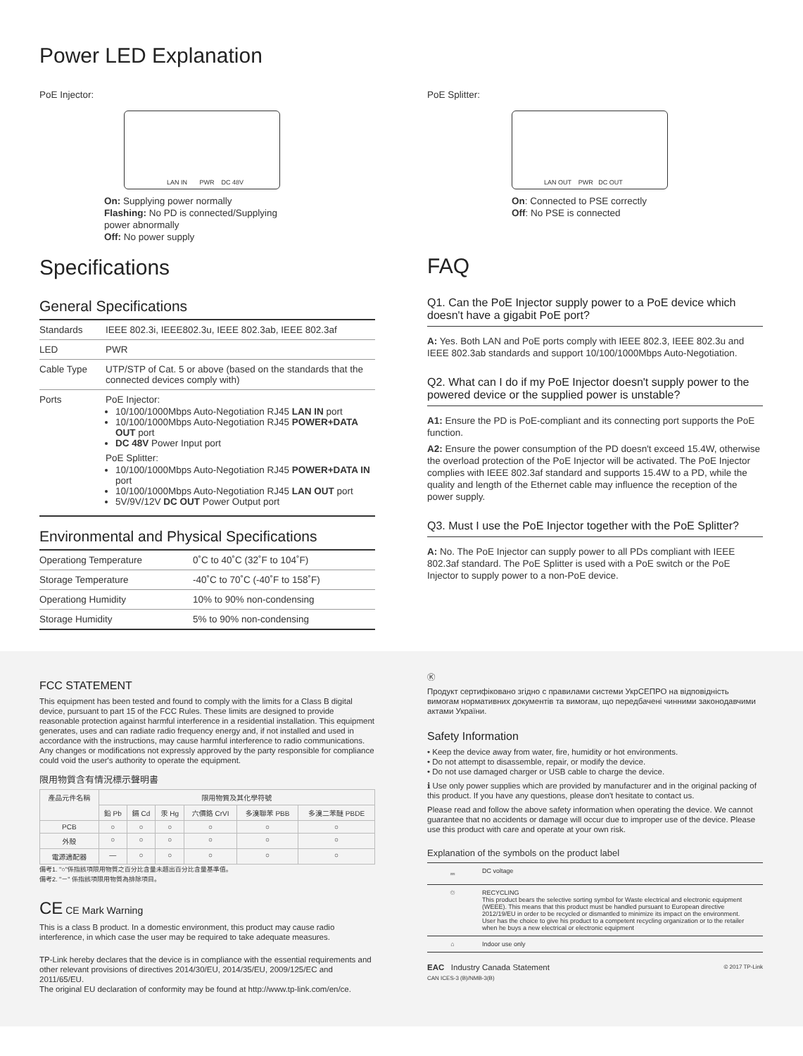Power LED Explanation
PoE Injector:
LAN IN PWR DC 48V
On: Supplying power normally
Flashing: No PD is connected/Supplying
power abnormally
Off: No power supply
Specifications
General Specifications
| Standards | IEEE 802.3i, IEEE802.3u, IEEE 802.3ab, IEEE 802.3af |
| LED | PWR |
| Cable Type | UTP/STP of Cat. 5 or above (based on the standards that the connected devices comply with) |
| Ports | PoE Injector: 10/100/1000Mbps Auto-Negotiation RJ45 LAN IN port 10/100/1000Mbps Auto-Negotiation RJ45 POWER+DATA OUT port DC 48V Power Input port PoE Splitter: 10/100/1000Mbps Auto-Negotiation RJ45 POWER+DATA IN port 10/100/1000Mbps Auto-Negotiation RJ45 LAN OUT port 5V/9V/12V DC OUT Power Output port |
Environmental and Physical Specifications
| Operationg Temperature | 0˚C to 40˚C (32˚F to 104˚F) |
| Storage Temperature | -40˚C to 70˚C (-40˚F to 158˚F) |
| Operationg Humidity | 10% to 90% non-condensing |
| Storage Humidity | 5% to 90% non-condensing |
.
PoE Splitter:
LAN OUT PWR DC OUT
On: Connected to PSE correctly
Off: No PSE is connected
FAQ
Q1. Can the PoE Injector supply power to a PoE device which doesn't have a gigabit PoE port?
A: Yes. Both LAN and PoE ports comply with IEEE 802.3, IEEE 802.3u and IEEE 802.3ab standards and support 10/100/1000Mbps Auto-Negotiation.
Q2. What can I do if my PoE Injector doesn't supply power to the powered device or the supplied power is unstable?
A1: Ensure the PD is PoE-compliant and its connecting port supports the PoE function.
A2: Ensure the power consumption of the PD doesn't exceed 15.4W, otherwise the overload protection of the PoE Injector will be activated. The PoE Injector complies with IEEE 802.3af standard and supports 15.4W to a PD, while the quality and length of the Ethernet cable may influence the reception of the power supply.
Q3. Must I use the PoE Injector together with the PoE Splitter?
A: No. The PoE Injector can supply power to all PDs compliant with IEEE 802.3af standard. The PoE Splitter is used with a PoE switch or the PoE Injector to supply power to a non-PoE device.
FCC STATEMENT
This equipment has been tested and found to comply with the limits for a Class B digital device, pursuant to part 15 of the FCC Rules. These limits are designed to provide reasonable protection against harmful interference in a residential installation. This equipment generates, uses and can radiate radio frequency energy and, if not installed and used in accordance with the instructions, may cause harmful interference to radio communications.
Any changes or modifications not expressly approved by the party responsible for compliance could void the user's authority to operate the equipment.
限用物質含有情況標示聲明書
| 產品元件名稱 | 限用物質及其化學符號 | | | | | |
| --- | --- | --- | --- | --- | --- | --- |
| | 鉛 Pb | 鎘 Cd | 汞 Hg | 六價鉻 CrVI | 多溴聯苯 PBB | 多溴二苯醚 PBDE |
| PCB | ○ | ○ | ○ | ○ | ○ | ○ |
| 外殼 | ○ | ○ | ○ | ○ | ○ | ○ |
| 電源適配器 | — | ○ | ○ | ○ | ○ | ○ |
備考1. "○"係指該項限用物質之百分比含量未超出百分比含量基準值。
備考2. "－" 係指該項限用物質為排除項目。
CE CE Mark Warning
This is a class B product. In a domestic environment, this product may cause radio interference, in which case the user may be required to take adequate measures.
TP-Link hereby declares that the device is in compliance with the essential requirements and other relevant provisions of directives 2014/30/EU, 2014/35/EU, 2009/125/EC and 2011/65/EU.
The original EU declaration of conformity may be found at http://www.tp-link.com/en/ce.
Ⓚ
Продукт сертифіковано згідно с правилами системи УкрСЕПРО на відповідність вимогам нормативних документів та вимогам, що передбачені чинними законодавчими актами України.
Safety Information
• Keep the device away from water, fire, humidity or hot environments.
• Do not attempt to disassemble, repair, or modify the device.
• Do not use damaged charger or USB cable to charge the device.
ℹ Use only power supplies which are provided by manufacturer and in the original packing of this product. If you have any questions, please don't hesitate to contact us.
Please read and follow the above safety information when operating the device. We cannot guarantee that no accidents or damage will occur due to improper use of the device. Please use this product with care and operate at your own risk.
Explanation of the symbols on the product label
| ⎓ | DC voltage |
| ♲ | RECYCLING This product bears the selective sorting symbol for Waste electrical and electronic equipment (WEEE). This means that this product must be handled pursuant to European directive 2012/19/EU in order to be recycled or dismantled to minimize its impact on the environment. User has the choice to give his product to a competent recycling organization or to the retailer when he buys a new electrical or electronic equipment |
| ⌂ | Indoor use only |
EAC Industry Canada Statement
CAN ICES-3 (B)/NMB-3(B)
© 2017 TP-Link